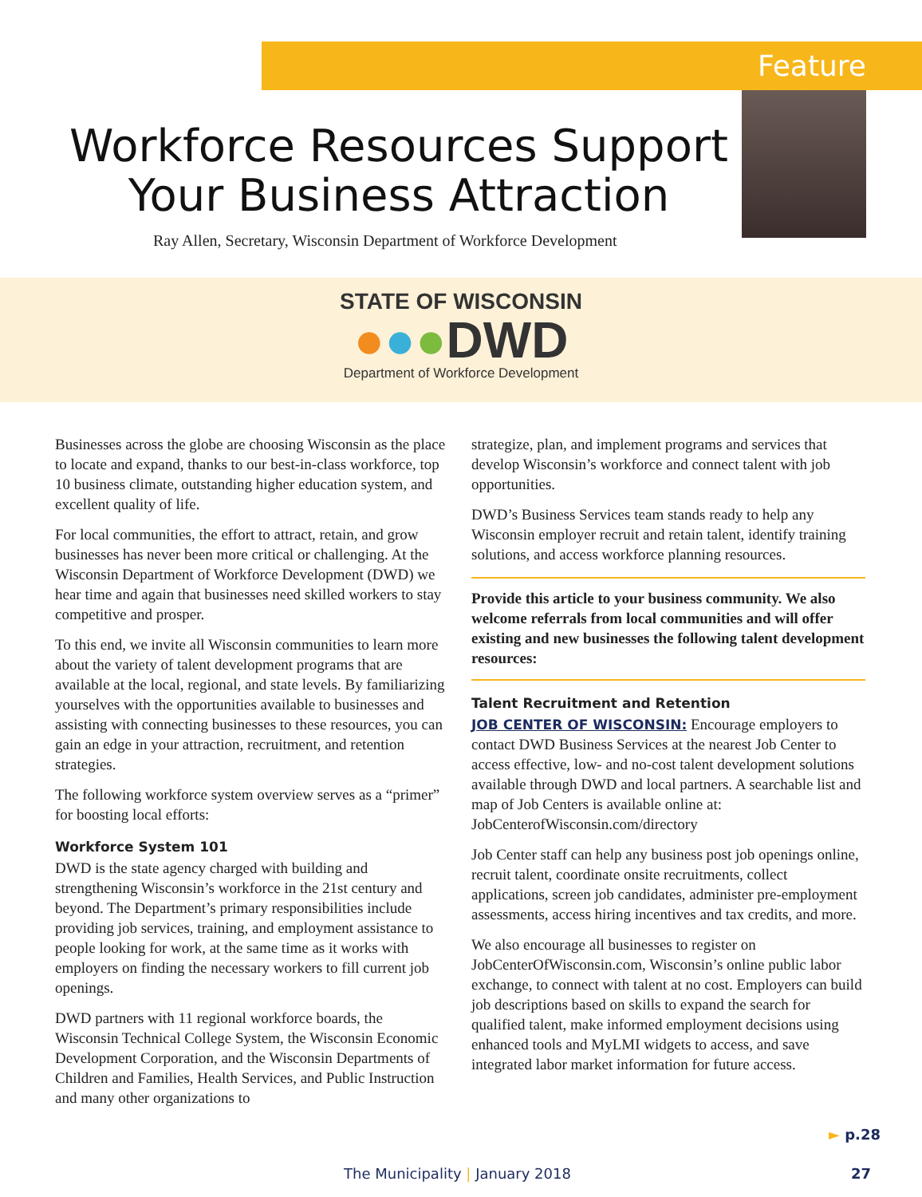Feature
Workforce Resources Support
Your Business Attraction
Ray Allen, Secretary, Wisconsin Department of Workforce Development
STATE OF WISCONSIN
●●●DWD
Department of Workforce Development
Businesses across the globe are choosing Wisconsin as the place to locate and expand, thanks to our best-in-class workforce, top 10 business climate, outstanding higher education system, and excellent quality of life.
For local communities, the effort to attract, retain, and grow businesses has never been more critical or challenging. At the Wisconsin Department of Workforce Development (DWD) we hear time and again that businesses need skilled workers to stay competitive and prosper.
To this end, we invite all Wisconsin communities to learn more about the variety of talent development programs that are available at the local, regional, and state levels. By familiarizing yourselves with the opportunities available to businesses and assisting with connecting businesses to these resources, you can gain an edge in your attraction, recruitment, and retention strategies.
The following workforce system overview serves as a “primer” for boosting local efforts:
Workforce System 101
DWD is the state agency charged with building and strengthening Wisconsin’s workforce in the 21st century and beyond. The Department’s primary responsibilities include providing job services, training, and employment assistance to people looking for work, at the same time as it works with employers on finding the necessary workers to fill current job openings.
DWD partners with 11 regional workforce boards, the Wisconsin Technical College System, the Wisconsin Economic Development Corporation, and the Wisconsin Departments of Children and Families, Health Services, and Public Instruction and many other organizations to
strategize, plan, and implement programs and services that develop Wisconsin’s workforce and connect talent with job opportunities.
DWD’s Business Services team stands ready to help any Wisconsin employer recruit and retain talent, identify training solutions, and access workforce planning resources.
Provide this article to your business community. We also welcome referrals from local communities and will offer existing and new businesses the following talent development resources:
Talent Recruitment and Retention
JOB CENTER OF WISCONSIN: Encourage employers to contact DWD Business Services at the nearest Job Center to access effective, low- and no-cost talent development solutions available through DWD and local partners. A searchable list and map of Job Centers is available online at: JobCenterofWisconsin.com/directory
Job Center staff can help any business post job openings online, recruit talent, coordinate onsite recruitments, collect applications, screen job candidates, administer pre-employment assessments, access hiring incentives and tax credits, and more.
We also encourage all businesses to register on JobCenterOfWisconsin.com, Wisconsin’s online public labor exchange, to connect with talent at no cost. Employers can build job descriptions based on skills to expand the search for qualified talent, make informed employment decisions using enhanced tools and MyLMI widgets to access, and save integrated labor market information for future access.
► p.28
The Municipality | January 2018 27